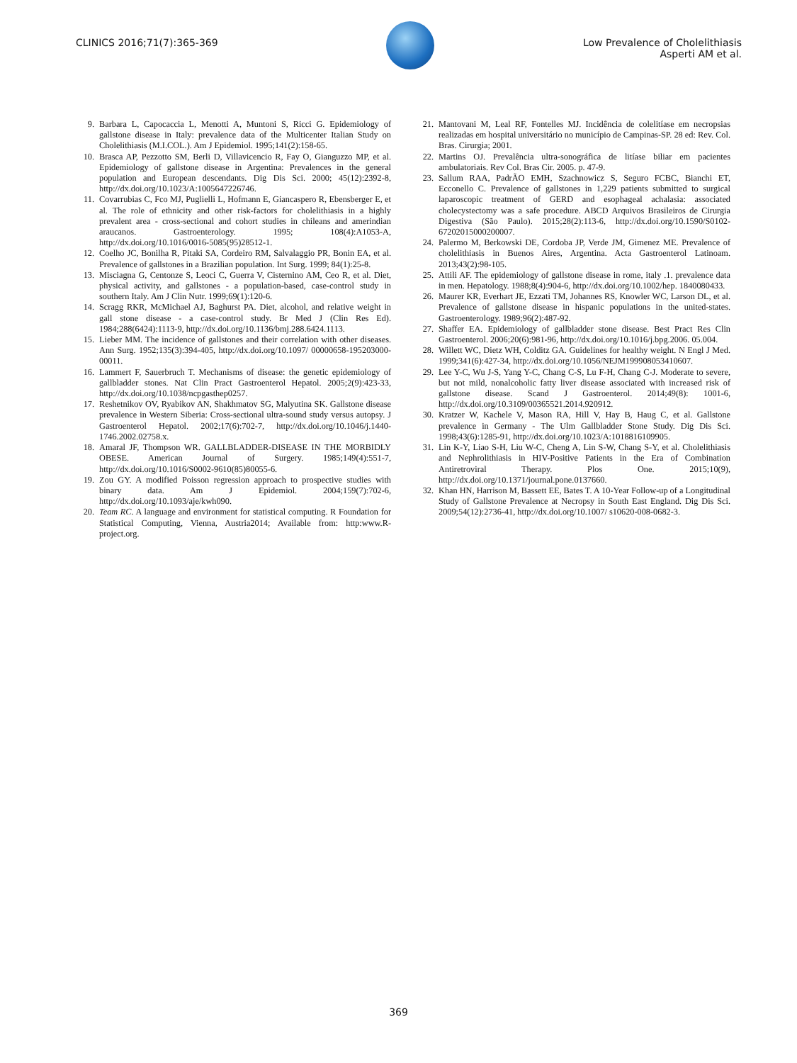CLINICS 2016;71(7):365-369 Low Prevalence of Cholelithiasis
Asperti AM et al.
9. Barbara L, Capocaccia L, Menotti A, Muntoni S, Ricci G. Epidemiology of gallstone disease in Italy: prevalence data of the Multicenter Italian Study on Cholelithiasis (M.I.COL.). Am J Epidemiol. 1995;141(2):158-65.
10. Brasca AP, Pezzotto SM, Berli D, Villavicencio R, Fay O, Gianguzzo MP, et al. Epidemiology of gallstone disease in Argentina: Prevalences in the general population and European descendants. Dig Dis Sci. 2000; 45(12):2392-8, http://dx.doi.org/10.1023/A:1005647226746.
11. Covarrubias C, Fco MJ, Puglielli L, Hofmann E, Giancaspero R, Ebensberger E, et al. The role of ethnicity and other risk-factors for cholelithiasis in a highly prevalent area - cross-sectional and cohort studies in chileans and amerindian araucanos. Gastroenterology. 1995; 108(4):A1053-A, http://dx.doi.org/10.1016/0016-5085(95)28512-1.
12. Coelho JC, Bonilha R, Pitaki SA, Cordeiro RM, Salvalaggio PR, Bonin EA, et al. Prevalence of gallstones in a Brazilian population. Int Surg. 1999; 84(1):25-8.
13. Misciagna G, Centonze S, Leoci C, Guerra V, Cisternino AM, Ceo R, et al. Diet, physical activity, and gallstones - a population-based, case-control study in southern Italy. Am J Clin Nutr. 1999;69(1):120-6.
14. Scragg RKR, McMichael AJ, Baghurst PA. Diet, alcohol, and relative weight in gall stone disease - a case-control study. Br Med J (Clin Res Ed). 1984;288(6424):1113-9, http://dx.doi.org/10.1136/bmj.288.6424.1113.
15. Lieber MM. The incidence of gallstones and their correlation with other diseases. Ann Surg. 1952;135(3):394-405, http://dx.doi.org/10.1097/ 00000658-195203000-00011.
16. Lammert F, Sauerbruch T. Mechanisms of disease: the genetic epidemiology of gallbladder stones. Nat Clin Pract Gastroenterol Hepatol. 2005;2(9):423-33, http://dx.doi.org/10.1038/ncpgasthep0257.
17. Reshetnikov OV, Ryabikov AN, Shakhmatov SG, Malyutina SK. Gallstone disease prevalence in Western Siberia: Cross-sectional ultra-sound study versus autopsy. J Gastroenterol Hepatol. 2002;17(6):702-7, http://dx.doi.org/10.1046/j.1440-1746.2002.02758.x.
18. Amaral JF, Thompson WR. GALLBLADDER-DISEASE IN THE MORBIDLY OBESE. American Journal of Surgery. 1985;149(4):551-7, http://dx.doi.org/10.1016/S0002-9610(85)80055-6.
19. Zou GY. A modified Poisson regression approach to prospective studies with binary data. Am J Epidemiol. 2004;159(7):702-6, http://dx.doi.org/10.1093/aje/kwh090.
20. Team RC. A language and environment for statistical computing. R Foundation for Statistical Computing, Vienna, Austria2014; Available from: http:www.R-project.org.
21. Mantovani M, Leal RF, Fontelles MJ. Incidência de colelitíase em necropsias realizadas em hospital universitário no município de Campinas-SP. 28 ed: Rev. Col. Bras. Cirurgia; 2001.
22. Martins OJ. Prevalência ultra-sonográfica de litíase biliar em pacientes ambulatoriais. Rev Col. Bras Cir. 2005. p. 47-9.
23. Sallum RAA, PadrÃO EMH, Szachnowicz S, Seguro FCBC, Bianchi ET, Ecconello C. Prevalence of gallstones in 1,229 patients submitted to surgical laparoscopic treatment of GERD and esophageal achalasia: associated cholecystectomy was a safe procedure. ABCD Arquivos Brasileiros de Cirurgia Digestiva (São Paulo). 2015;28(2):113-6, http://dx.doi.org/10.1590/S0102-67202015000200007.
24. Palermo M, Berkowski DE, Cordoba JP, Verde JM, Gimenez ME. Prevalence of cholelithiasis in Buenos Aires, Argentina. Acta Gastroenterol Latinoam. 2013;43(2):98-105.
25. Attili AF. The epidemiology of gallstone disease in rome, italy .1. prevalence data in men. Hepatology. 1988;8(4):904-6, http://dx.doi.org/10.1002/hep. 1840080433.
26. Maurer KR, Everhart JE, Ezzati TM, Johannes RS, Knowler WC, Larson DL, et al. Prevalence of gallstone disease in hispanic populations in the united-states. Gastroenterology. 1989;96(2):487-92.
27. Shaffer EA. Epidemiology of gallbladder stone disease. Best Pract Res Clin Gastroenterol. 2006;20(6):981-96, http://dx.doi.org/10.1016/j.bpg.2006. 05.004.
28. Willett WC, Dietz WH, Colditz GA. Guidelines for healthy weight. N Engl J Med. 1999;341(6):427-34, http://dx.doi.org/10.1056/NEJM199908053410607.
29. Lee Y-C, Wu J-S, Yang Y-C, Chang C-S, Lu F-H, Chang C-J. Moderate to severe, but not mild, nonalcoholic fatty liver disease associated with increased risk of gallstone disease. Scand J Gastroenterol. 2014;49(8): 1001-6, http://dx.doi.org/10.3109/00365521.2014.920912.
30. Kratzer W, Kachele V, Mason RA, Hill V, Hay B, Haug C, et al. Gallstone prevalence in Germany - The Ulm Gallbladder Stone Study. Dig Dis Sci. 1998;43(6):1285-91, http://dx.doi.org/10.1023/A:1018816109905.
31. Lin K-Y, Liao S-H, Liu W-C, Cheng A, Lin S-W, Chang S-Y, et al. Cholelithiasis and Nephrolithiasis in HIV-Positive Patients in the Era of Combination Antiretroviral Therapy. Plos One. 2015;10(9), http://dx.doi.org/10.1371/journal.pone.0137660.
32. Khan HN, Harrison M, Bassett EE, Bates T. A 10-Year Follow-up of a Longitudinal Study of Gallstone Prevalence at Necropsy in South East England. Dig Dis Sci. 2009;54(12):2736-41, http://dx.doi.org/10.1007/ s10620-008-0682-3.
369